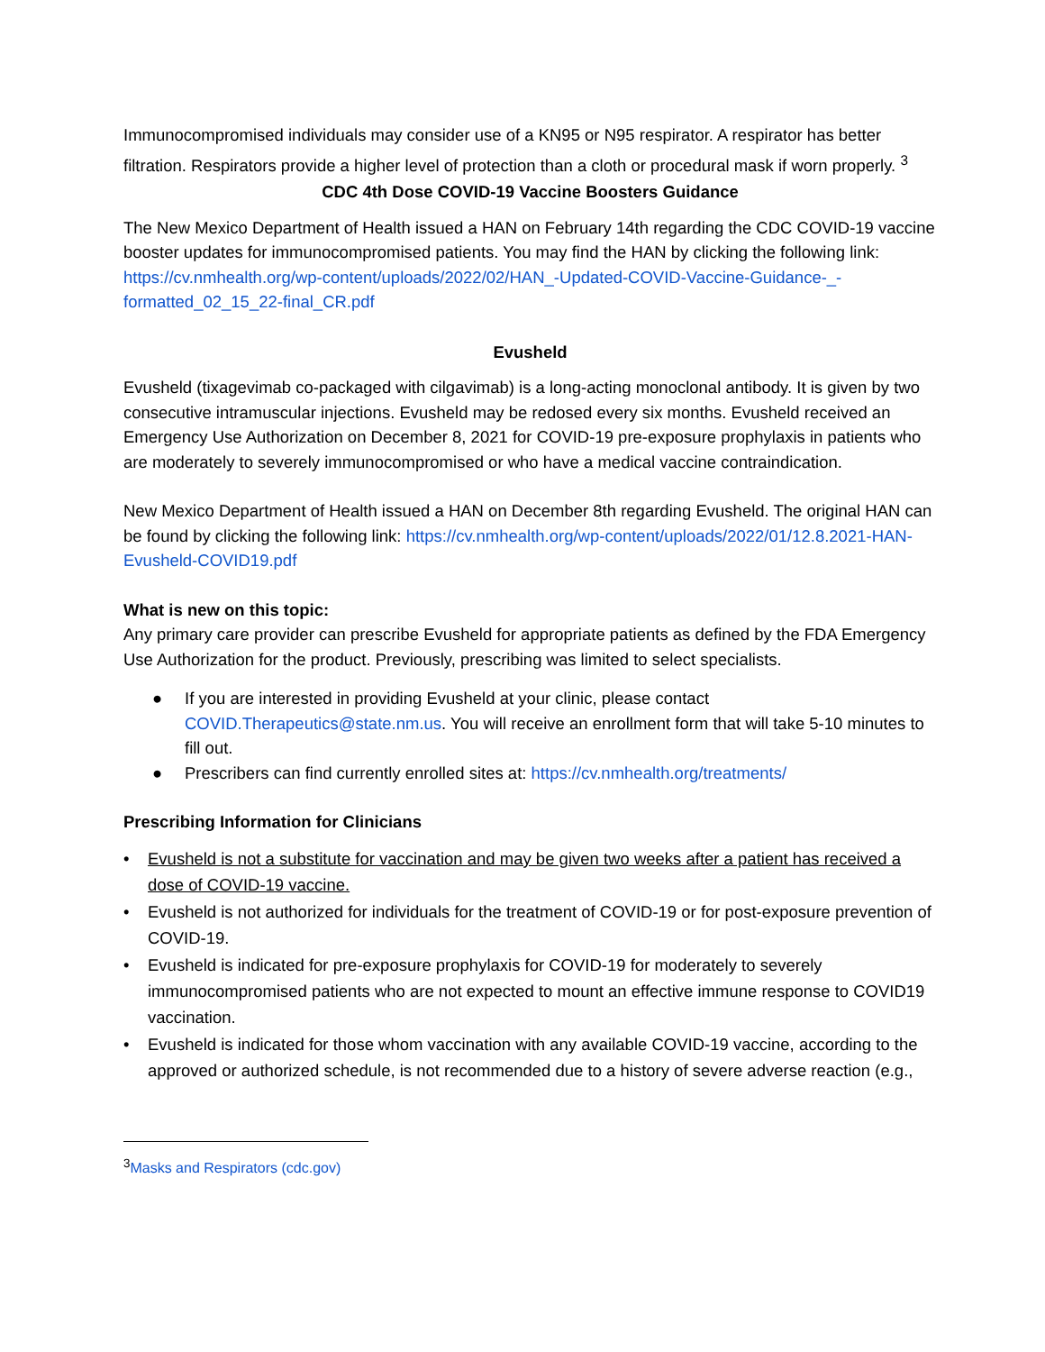Immunocompromised individuals may consider use of a KN95 or N95 respirator. A respirator has better filtration. Respirators provide a higher level of protection than a cloth or procedural mask if worn properly. <sup>3</sup>
CDC 4th Dose COVID-19 Vaccine Boosters Guidance
The New Mexico Department of Health issued a HAN on February 14th regarding the CDC COVID-19 vaccine booster updates for immunocompromised patients. You may find the HAN by clicking the following link: https://cv.nmhealth.org/wp-content/uploads/2022/02/HAN_-Updated-COVID-Vaccine-Guidance-_-formatted_02_15_22-final_CR.pdf
Evusheld
Evusheld (tixagevimab co-packaged with cilgavimab) is a long-acting monoclonal antibody. It is given by two consecutive intramuscular injections. Evusheld may be redosed every six months. Evusheld received an Emergency Use Authorization on December 8, 2021 for COVID-19 pre-exposure prophylaxis in patients who are moderately to severely immunocompromised or who have a medical vaccine contraindication.
New Mexico Department of Health issued a HAN on December 8th regarding Evusheld. The original HAN can be found by clicking the following link: https://cv.nmhealth.org/wp-content/uploads/2022/01/12.8.2021-HAN-Evusheld-COVID19.pdf
What is new on this topic:
Any primary care provider can prescribe Evusheld for appropriate patients as defined by the FDA Emergency Use Authorization for the product. Previously, prescribing was limited to select specialists.
● If you are interested in providing Evusheld at your clinic, please contact COVID.Therapeutics@state.nm.us. You will receive an enrollment form that will take 5-10 minutes to fill out.
● Prescribers can find currently enrolled sites at: https://cv.nmhealth.org/treatments/
Prescribing Information for Clinicians
• Evusheld is not a substitute for vaccination and may be given two weeks after a patient has received a dose of COVID-19 vaccine.
• Evusheld is not authorized for individuals for the treatment of COVID-19 or for post-exposure prevention of COVID-19.
• Evusheld is indicated for pre-exposure prophylaxis for COVID-19 for moderately to severely immunocompromised patients who are not expected to mount an effective immune response to COVID19 vaccination.
• Evusheld is indicated for those whom vaccination with any available COVID-19 vaccine, according to the approved or authorized schedule, is not recommended due to a history of severe adverse reaction (e.g.,
<sup>3</sup> Masks and Respirators (cdc.gov)